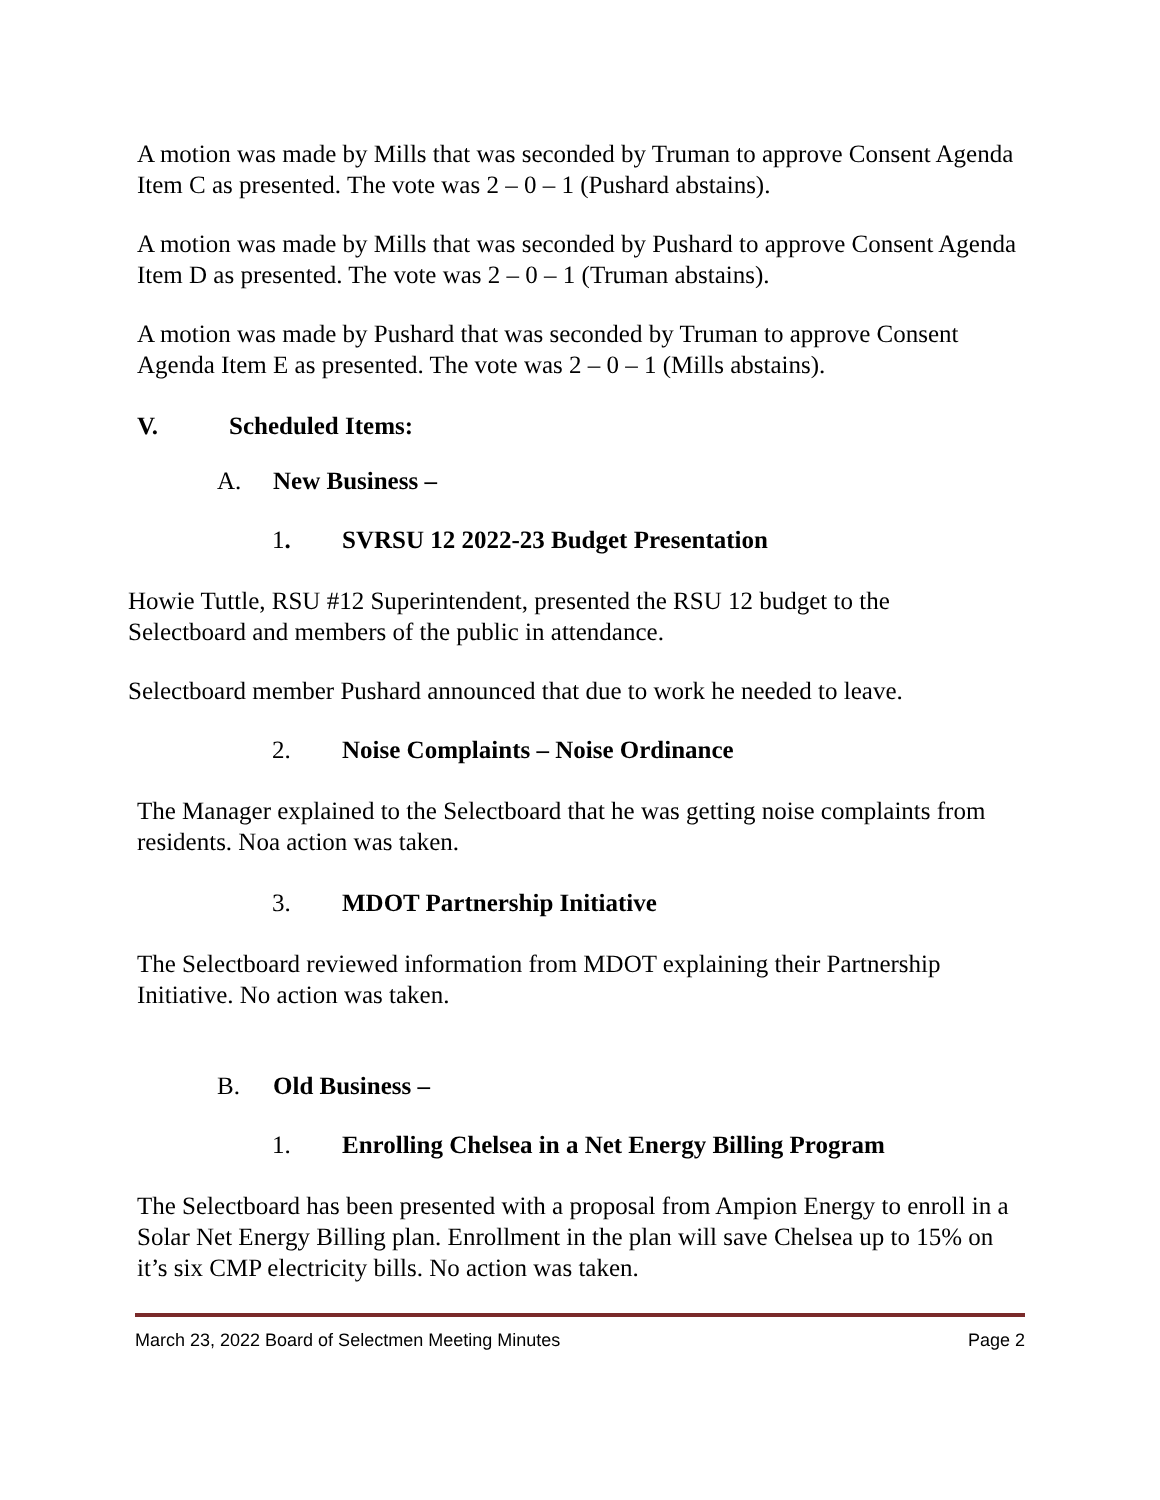A motion was made by Mills that was seconded by Truman to approve Consent Agenda Item C as presented. The vote was 2 – 0 – 1 (Pushard abstains).
A motion was made by Mills that was seconded by Pushard to approve Consent Agenda Item D as presented. The vote was 2 – 0 – 1 (Truman abstains).
A motion was made by Pushard that was seconded by Truman to approve Consent Agenda Item E as presented. The vote was 2 – 0 – 1 (Mills abstains).
V. Scheduled Items:
A. New Business –
1. SVRSU 12 2022-23 Budget Presentation
Howie Tuttle, RSU #12 Superintendent, presented the RSU 12 budget to the Selectboard and members of the public in attendance.
Selectboard member Pushard announced that due to work he needed to leave.
2. Noise Complaints – Noise Ordinance
The Manager explained to the Selectboard that he was getting noise complaints from residents. Noa action was taken.
3. MDOT Partnership Initiative
The Selectboard reviewed information from MDOT explaining their Partnership Initiative. No action was taken.
B. Old Business –
1. Enrolling Chelsea in a Net Energy Billing Program
The Selectboard has been presented with a proposal from Ampion Energy to enroll in a Solar Net Energy Billing plan. Enrollment in the plan will save Chelsea up to 15% on it’s six CMP electricity bills. No action was taken.
March 23, 2022 Board of Selectmen Meeting Minutes Page 2